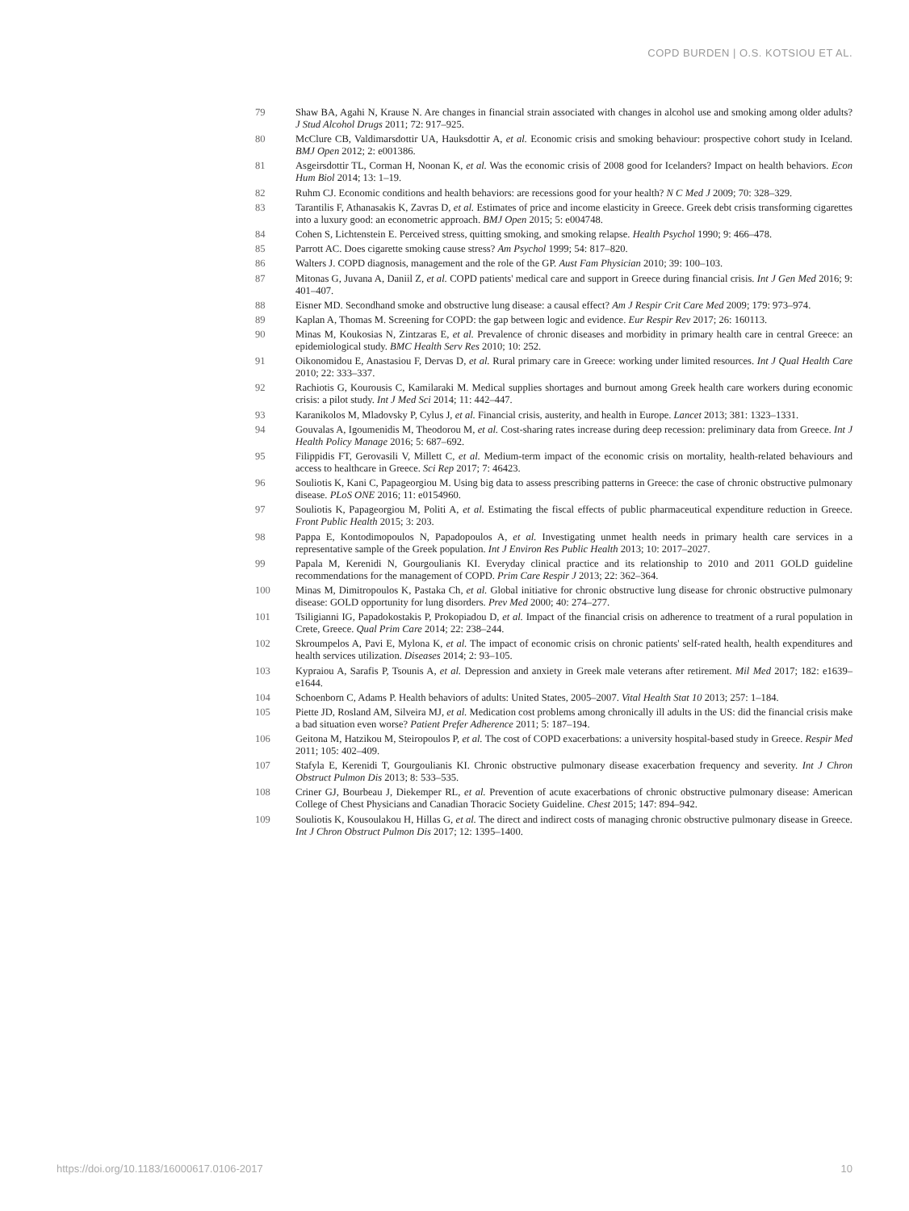COPD BURDEN | O.S. KOTSIOU ET AL.
79 Shaw BA, Agahi N, Krause N. Are changes in financial strain associated with changes in alcohol use and smoking among older adults? J Stud Alcohol Drugs 2011; 72: 917–925.
80 McClure CB, Valdimarsdottir UA, Hauksdottir A, et al. Economic crisis and smoking behaviour: prospective cohort study in Iceland. BMJ Open 2012; 2: e001386.
81 Asgeirsdottir TL, Corman H, Noonan K, et al. Was the economic crisis of 2008 good for Icelanders? Impact on health behaviors. Econ Hum Biol 2014; 13: 1–19.
82 Ruhm CJ. Economic conditions and health behaviors: are recessions good for your health? N C Med J 2009; 70: 328–329.
83 Tarantilis F, Athanasakis K, Zavras D, et al. Estimates of price and income elasticity in Greece. Greek debt crisis transforming cigarettes into a luxury good: an econometric approach. BMJ Open 2015; 5: e004748.
84 Cohen S, Lichtenstein E. Perceived stress, quitting smoking, and smoking relapse. Health Psychol 1990; 9: 466–478.
85 Parrott AC. Does cigarette smoking cause stress? Am Psychol 1999; 54: 817–820.
86 Walters J. COPD diagnosis, management and the role of the GP. Aust Fam Physician 2010; 39: 100–103.
87 Mitonas G, Juvana A, Daniil Z, et al. COPD patients' medical care and support in Greece during financial crisis. Int J Gen Med 2016; 9: 401–407.
88 Eisner MD. Secondhand smoke and obstructive lung disease: a causal effect? Am J Respir Crit Care Med 2009; 179: 973–974.
89 Kaplan A, Thomas M. Screening for COPD: the gap between logic and evidence. Eur Respir Rev 2017; 26: 160113.
90 Minas M, Koukosias N, Zintzaras E, et al. Prevalence of chronic diseases and morbidity in primary health care in central Greece: an epidemiological study. BMC Health Serv Res 2010; 10: 252.
91 Oikonomidou E, Anastasiou F, Dervas D, et al. Rural primary care in Greece: working under limited resources. Int J Qual Health Care 2010; 22: 333–337.
92 Rachiotis G, Kourousis C, Kamilaraki M. Medical supplies shortages and burnout among Greek health care workers during economic crisis: a pilot study. Int J Med Sci 2014; 11: 442–447.
93 Karanikolos M, Mladovsky P, Cylus J, et al. Financial crisis, austerity, and health in Europe. Lancet 2013; 381: 1323–1331.
94 Gouvalas A, Igoumenidis M, Theodorou M, et al. Cost-sharing rates increase during deep recession: preliminary data from Greece. Int J Health Policy Manage 2016; 5: 687–692.
95 Filippidis FT, Gerovasili V, Millett C, et al. Medium-term impact of the economic crisis on mortality, health-related behaviours and access to healthcare in Greece. Sci Rep 2017; 7: 46423.
96 Souliotis K, Kani C, Papageorgiou M. Using big data to assess prescribing patterns in Greece: the case of chronic obstructive pulmonary disease. PLoS ONE 2016; 11: e0154960.
97 Souliotis K, Papageorgiou M, Politi A, et al. Estimating the fiscal effects of public pharmaceutical expenditure reduction in Greece. Front Public Health 2015; 3: 203.
98 Pappa E, Kontodimopoulos N, Papadopoulos A, et al. Investigating unmet health needs in primary health care services in a representative sample of the Greek population. Int J Environ Res Public Health 2013; 10: 2017–2027.
99 Papala M, Kerenidi N, Gourgoulianis KI. Everyday clinical practice and its relationship to 2010 and 2011 GOLD guideline recommendations for the management of COPD. Prim Care Respir J 2013; 22: 362–364.
100 Minas M, Dimitropoulos K, Pastaka Ch, et al. Global initiative for chronic obstructive lung disease for chronic obstructive pulmonary disease: GOLD opportunity for lung disorders. Prev Med 2000; 40: 274–277.
101 Tsiligianni IG, Papadokostakis P, Prokopiadou D, et al. Impact of the financial crisis on adherence to treatment of a rural population in Crete, Greece. Qual Prim Care 2014; 22: 238–244.
102 Skroumpelos A, Pavi E, Mylona K, et al. The impact of economic crisis on chronic patients' self-rated health, health expenditures and health services utilization. Diseases 2014; 2: 93–105.
103 Kypraiou A, Sarafis P, Tsounis A, et al. Depression and anxiety in Greek male veterans after retirement. Mil Med 2017; 182: e1639–e1644.
104 Schoenborn C, Adams P. Health behaviors of adults: United States, 2005–2007. Vital Health Stat 10 2013; 257: 1–184.
105 Piette JD, Rosland AM, Silveira MJ, et al. Medication cost problems among chronically ill adults in the US: did the financial crisis make a bad situation even worse? Patient Prefer Adherence 2011; 5: 187–194.
106 Geitona M, Hatzikou M, Steiropoulos P, et al. The cost of COPD exacerbations: a university hospital-based study in Greece. Respir Med 2011; 105: 402–409.
107 Stafyla E, Kerenidi T, Gourgoulianis KI. Chronic obstructive pulmonary disease exacerbation frequency and severity. Int J Chron Obstruct Pulmon Dis 2013; 8: 533–535.
108 Criner GJ, Bourbeau J, Diekemper RL, et al. Prevention of acute exacerbations of chronic obstructive pulmonary disease: American College of Chest Physicians and Canadian Thoracic Society Guideline. Chest 2015; 147: 894–942.
109 Souliotis K, Kousoulakou H, Hillas G, et al. The direct and indirect costs of managing chronic obstructive pulmonary disease in Greece. Int J Chron Obstruct Pulmon Dis 2017; 12: 1395–1400.
https://doi.org/10.1183/16000617.0106-2017 10